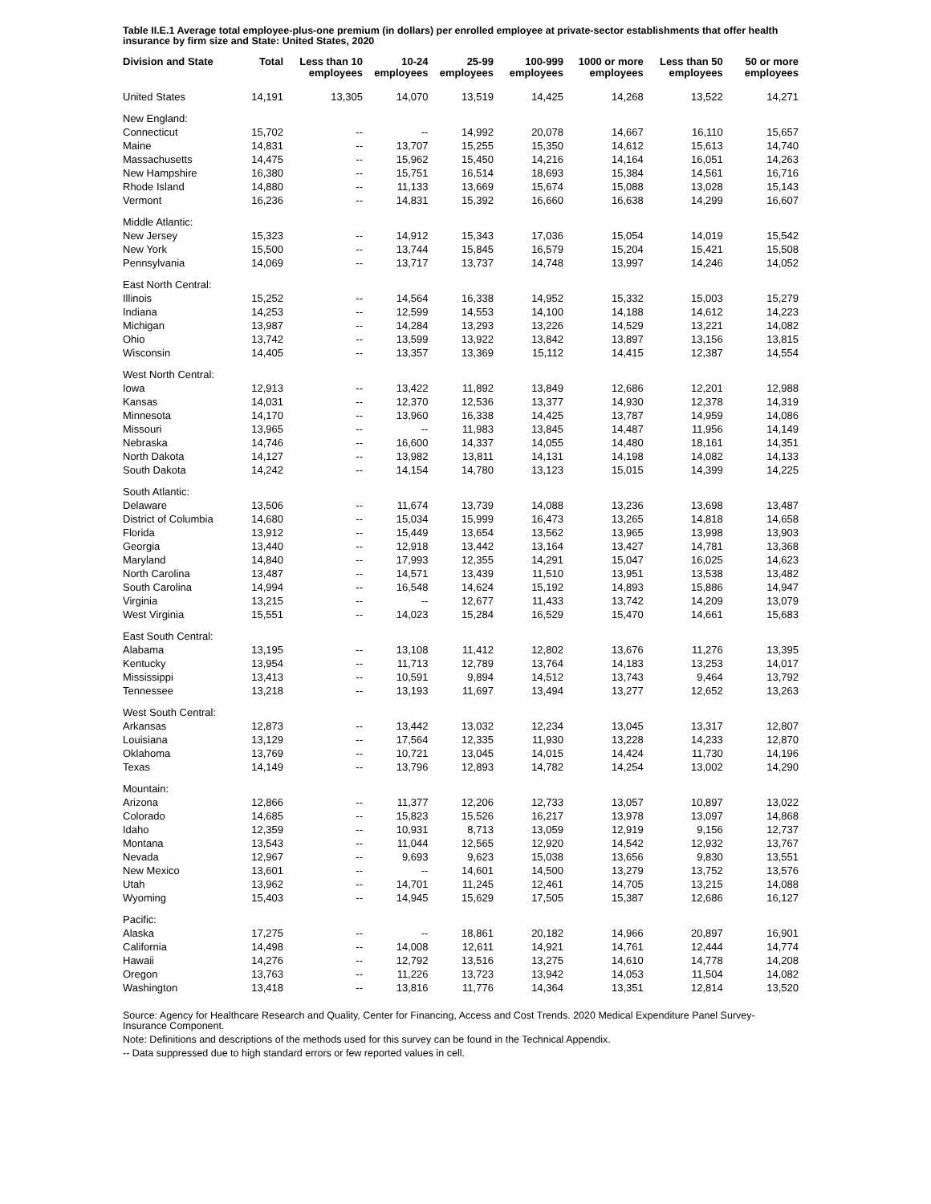Table II.E.1 Average total employee-plus-one premium (in dollars) per enrolled employee at private-sector establishments that offer health insurance by firm size and State: United States, 2020
| Division and State | Total | Less than 10 employees | 10-24 employees | 25-99 employees | 100-999 employees | 1000 or more employees | Less than 50 employees | 50 or more employees |
| --- | --- | --- | --- | --- | --- | --- | --- | --- |
| United States | 14,191 | 13,305 | 14,070 | 13,519 | 14,425 | 14,268 | 13,522 | 14,271 |
| New England: | | | | | | | | |
| Connecticut | 15,702 | -- | -- | 14,992 | 20,078 | 14,667 | 16,110 | 15,657 |
| Maine | 14,831 | -- | 13,707 | 15,255 | 15,350 | 14,612 | 15,613 | 14,740 |
| Massachusetts | 14,475 | -- | 15,962 | 15,450 | 14,216 | 14,164 | 16,051 | 14,263 |
| New Hampshire | 16,380 | -- | 15,751 | 16,514 | 18,693 | 15,384 | 14,561 | 16,716 |
| Rhode Island | 14,880 | -- | 11,133 | 13,669 | 15,674 | 15,088 | 13,028 | 15,143 |
| Vermont | 16,236 | -- | 14,831 | 15,392 | 16,660 | 16,638 | 14,299 | 16,607 |
| Middle Atlantic: | | | | | | | | |
| New Jersey | 15,323 | -- | 14,912 | 15,343 | 17,036 | 15,054 | 14,019 | 15,542 |
| New York | 15,500 | -- | 13,744 | 15,845 | 16,579 | 15,204 | 15,421 | 15,508 |
| Pennsylvania | 14,069 | -- | 13,717 | 13,737 | 14,748 | 13,997 | 14,246 | 14,052 |
| East North Central: | | | | | | | | |
| Illinois | 15,252 | -- | 14,564 | 16,338 | 14,952 | 15,332 | 15,003 | 15,279 |
| Indiana | 14,253 | -- | 12,599 | 14,553 | 14,100 | 14,188 | 14,612 | 14,223 |
| Michigan | 13,987 | -- | 14,284 | 13,293 | 13,226 | 14,529 | 13,221 | 14,082 |
| Ohio | 13,742 | -- | 13,599 | 13,922 | 13,842 | 13,897 | 13,156 | 13,815 |
| Wisconsin | 14,405 | -- | 13,357 | 13,369 | 15,112 | 14,415 | 12,387 | 14,554 |
| West North Central: | | | | | | | | |
| Iowa | 12,913 | -- | 13,422 | 11,892 | 13,849 | 12,686 | 12,201 | 12,988 |
| Kansas | 14,031 | -- | 12,370 | 12,536 | 13,377 | 14,930 | 12,378 | 14,319 |
| Minnesota | 14,170 | -- | 13,960 | 16,338 | 14,425 | 13,787 | 14,959 | 14,086 |
| Missouri | 13,965 | -- | -- | 11,983 | 13,845 | 14,487 | 11,956 | 14,149 |
| Nebraska | 14,746 | -- | 16,600 | 14,337 | 14,055 | 14,480 | 18,161 | 14,351 |
| North Dakota | 14,127 | -- | 13,982 | 13,811 | 14,131 | 14,198 | 14,082 | 14,133 |
| South Dakota | 14,242 | -- | 14,154 | 14,780 | 13,123 | 15,015 | 14,399 | 14,225 |
| South Atlantic: | | | | | | | | |
| Delaware | 13,506 | -- | 11,674 | 13,739 | 14,088 | 13,236 | 13,698 | 13,487 |
| District of Columbia | 14,680 | -- | 15,034 | 15,999 | 16,473 | 13,265 | 14,818 | 14,658 |
| Florida | 13,912 | -- | 15,449 | 13,654 | 13,562 | 13,965 | 13,998 | 13,903 |
| Georgia | 13,440 | -- | 12,918 | 13,442 | 13,164 | 13,427 | 14,781 | 13,368 |
| Maryland | 14,840 | -- | 17,993 | 12,355 | 14,291 | 15,047 | 16,025 | 14,623 |
| North Carolina | 13,487 | -- | 14,571 | 13,439 | 11,510 | 13,951 | 13,538 | 13,482 |
| South Carolina | 14,994 | -- | 16,548 | 14,624 | 15,192 | 14,893 | 15,886 | 14,947 |
| Virginia | 13,215 | -- | -- | 12,677 | 11,433 | 13,742 | 14,209 | 13,079 |
| West Virginia | 15,551 | -- | 14,023 | 15,284 | 16,529 | 15,470 | 14,661 | 15,683 |
| East South Central: | | | | | | | | |
| Alabama | 13,195 | -- | 13,108 | 11,412 | 12,802 | 13,676 | 11,276 | 13,395 |
| Kentucky | 13,954 | -- | 11,713 | 12,789 | 13,764 | 14,183 | 13,253 | 14,017 |
| Mississippi | 13,413 | -- | 10,591 | 9,894 | 14,512 | 13,743 | 9,464 | 13,792 |
| Tennessee | 13,218 | -- | 13,193 | 11,697 | 13,494 | 13,277 | 12,652 | 13,263 |
| West South Central: | | | | | | | | |
| Arkansas | 12,873 | -- | 13,442 | 13,032 | 12,234 | 13,045 | 13,317 | 12,807 |
| Louisiana | 13,129 | -- | 17,564 | 12,335 | 11,930 | 13,228 | 14,233 | 12,870 |
| Oklahoma | 13,769 | -- | 10,721 | 13,045 | 14,015 | 14,424 | 11,730 | 14,196 |
| Texas | 14,149 | -- | 13,796 | 12,893 | 14,782 | 14,254 | 13,002 | 14,290 |
| Mountain: | | | | | | | | |
| Arizona | 12,866 | -- | 11,377 | 12,206 | 12,733 | 13,057 | 10,897 | 13,022 |
| Colorado | 14,685 | -- | 15,823 | 15,526 | 16,217 | 13,978 | 13,097 | 14,868 |
| Idaho | 12,359 | -- | 10,931 | 8,713 | 13,059 | 12,919 | 9,156 | 12,737 |
| Montana | 13,543 | -- | 11,044 | 12,565 | 12,920 | 14,542 | 12,932 | 13,767 |
| Nevada | 12,967 | -- | 9,693 | 9,623 | 15,038 | 13,656 | 9,830 | 13,551 |
| New Mexico | 13,601 | -- | -- | 14,601 | 14,500 | 13,279 | 13,752 | 13,576 |
| Utah | 13,962 | -- | 14,701 | 11,245 | 12,461 | 14,705 | 13,215 | 14,088 |
| Wyoming | 15,403 | -- | 14,945 | 15,629 | 17,505 | 15,387 | 12,686 | 16,127 |
| Pacific: | | | | | | | | |
| Alaska | 17,275 | -- | -- | 18,861 | 20,182 | 14,966 | 20,897 | 16,901 |
| California | 14,498 | -- | 14,008 | 12,611 | 14,921 | 14,761 | 12,444 | 14,774 |
| Hawaii | 14,276 | -- | 12,792 | 13,516 | 13,275 | 14,610 | 14,778 | 14,208 |
| Oregon | 13,763 | -- | 11,226 | 13,723 | 13,942 | 14,053 | 11,504 | 14,082 |
| Washington | 13,418 | -- | 13,816 | 11,776 | 14,364 | 13,351 | 12,814 | 13,520 |
Source: Agency for Healthcare Research and Quality, Center for Financing, Access and Cost Trends. 2020 Medical Expenditure Panel Survey-Insurance Component.
Note: Definitions and descriptions of the methods used for this survey can be found in the Technical Appendix.
-- Data suppressed due to high standard errors or few reported values in cell.